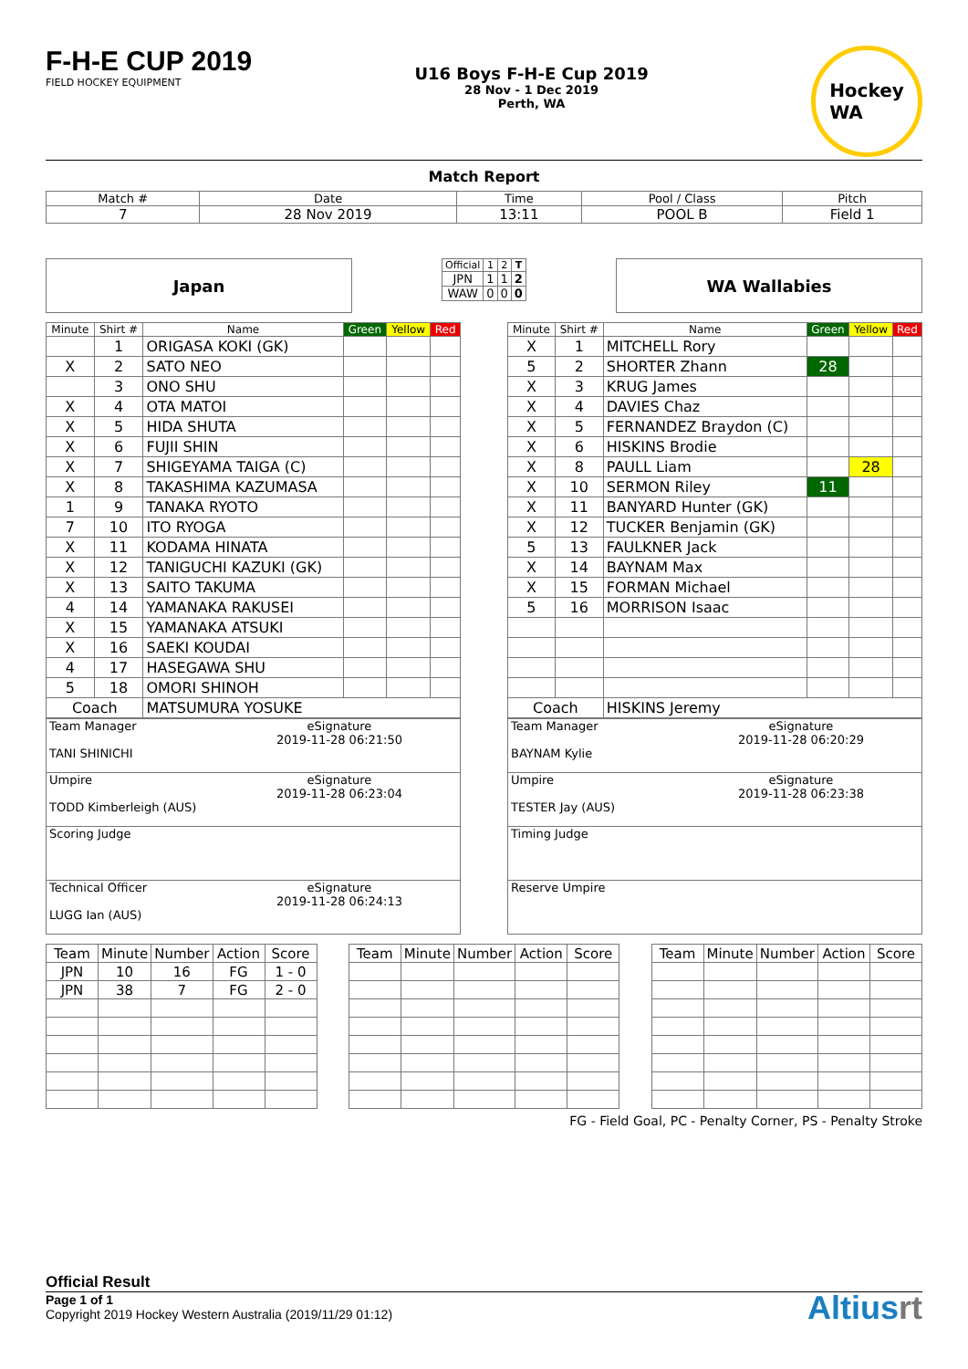F-H-E CUP 2019
FIELD HOCKEY EQUIPMENT
U16 Boys F-H-E Cup 2019
28 Nov - 1 Dec 2019
Perth, WA
Hockey
WA
Match Report
| Match # | Date | Time | Pool / Class | Pitch |
| 7 | 28 Nov 2019 | 13:11 | POOL B | Field 1 |
Japan
| Official | 1 | 2 | T |
| JPN | 1 | 1 | 2 |
| WAW | 0 | 0 | 0 |
WA Wallabies
| Minute | Shirt # | Name | Green | Yellow | Red |
| --- | --- | --- | --- | --- | --- |
| | 1 | ORIGASA KOKI (GK) | | | |
| X | 2 | SATO NEO | | | |
| | 3 | ONO SHU | | | |
| X | 4 | OTA MATOI | | | |
| X | 5 | HIDA SHUTA | | | |
| X | 6 | FUJII SHIN | | | |
| X | 7 | SHIGEYAMA TAIGA (C) | | | |
| X | 8 | TAKASHIMA KAZUMASA | | | |
| 1 | 9 | TANAKA RYOTO | | | |
| 7 | 10 | ITO RYOGA | | | |
| X | 11 | KODAMA HINATA | | | |
| X | 12 | TANIGUCHI KAZUKI (GK) | | | |
| X | 13 | SAITO TAKUMA | | | |
| 4 | 14 | YAMANAKA RAKUSEI | | | |
| X | 15 | YAMANAKA ATSUKI | | | |
| X | 16 | SAEKI KOUDAI | | | |
| 4 | 17 | HASEGAWA SHU | | | |
| 5 | 18 | OMORI SHINOH | | | |
| Coach | | MATSUMURA YOSUKE | | | |
| Minute | Shirt # | Name | Green | Yellow | Red |
| --- | --- | --- | --- | --- | --- |
| X | 1 | MITCHELL Rory | | | |
| 5 | 2 | SHORTER Zhann | 28 | | |
| X | 3 | KRUG James | | | |
| X | 4 | DAVIES Chaz | | | |
| X | 5 | FERNANDEZ Braydon (C) | | | |
| X | 6 | HISKINS Brodie | | | |
| X | 8 | PAULL Liam | | 28 | |
| X | 10 | SERMON Riley | 11 | | |
| X | 11 | BANYARD Hunter (GK) | | | |
| X | 12 | TUCKER Benjamin (GK) | | | |
| 5 | 13 | FAULKNER Jack | | | |
| X | 14 | BAYNAM Max | | | |
| X | 15 | FORMAN Michael | | | |
| 5 | 16 | MORRISON Isaac | | | |
| Coach | | HISKINS Jeremy | | | |
| Team Manager eSignature 2019-11-28 06:21:50 TANI SHINICHI |
| Umpire eSignature 2019-11-28 06:23:04 TODD Kimberleigh (AUS) |
| Scoring Judge |
| Technical Officer eSignature 2019-11-28 06:24:13 LUGG Ian (AUS) |
| Team Manager eSignature 2019-11-28 06:20:29 BAYNAM Kylie |
| Umpire eSignature 2019-11-28 06:23:38 TESTER Jay (AUS) |
| Timing Judge |
| Reserve Umpire |
| Team | Minute | Number | Action | Score |
| --- | --- | --- | --- | --- |
| JPN | 10 | 16 | FG | 1 - 0 |
| JPN | 38 | 7 | FG | 2 - 0 |
| Team | Minute | Number | Action | Score |
| --- | --- | --- | --- | --- |
| Team | Minute | Number | Action | Score |
| --- | --- | --- | --- | --- |
FG - Field Goal, PC - Penalty Corner, PS - Penalty Stroke
Official Result
Page 1 of 1
Copyright 2019 Hockey Western Australia (2019/11/29 01:12)
Altiusrt